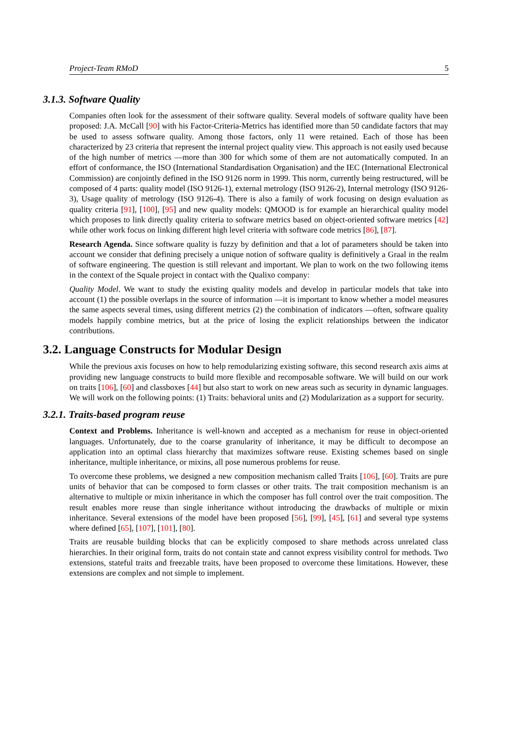Project-Team RMoD 5
3.1.3. Software Quality
Companies often look for the assessment of their software quality. Several models of software quality have been proposed: J.A. McCall [90] with his Factor-Criteria-Metrics has identified more than 50 candidate factors that may be used to assess software quality. Among those factors, only 11 were retained. Each of those has been characterized by 23 criteria that represent the internal project quality view. This approach is not easily used because of the high number of metrics —more than 300 for which some of them are not automatically computed. In an effort of conformance, the ISO (International Standardisation Organisation) and the IEC (International Electronical Commission) are conjointly defined in the ISO 9126 norm in 1999. This norm, currently being restructured, will be composed of 4 parts: quality model (ISO 9126-1), external metrology (ISO 9126-2), Internal metrology (ISO 9126-3), Usage quality of metrology (ISO 9126-4). There is also a family of work focusing on design evaluation as quality criteria [91], [100], [95] and new quality models: QMOOD is for example an hierarchical quality model which proposes to link directly quality criteria to software metrics based on object-oriented software metrics [42] while other work focus on linking different high level criteria with software code metrics [86], [87].
Research Agenda. Since software quality is fuzzy by definition and that a lot of parameters should be taken into account we consider that defining precisely a unique notion of software quality is definitively a Graal in the realm of software engineering. The question is still relevant and important. We plan to work on the two following items in the context of the Squale project in contact with the Qualixo company:
Quality Model. We want to study the existing quality models and develop in particular models that take into account (1) the possible overlaps in the source of information —it is important to know whether a model measures the same aspects several times, using different metrics (2) the combination of indicators —often, software quality models happily combine metrics, but at the price of losing the explicit relationships between the indicator contributions.
3.2. Language Constructs for Modular Design
While the previous axis focuses on how to help remodularizing existing software, this second research axis aims at providing new language constructs to build more flexible and recomposable software. We will build on our work on traits [106], [60] and classboxes [44] but also start to work on new areas such as security in dynamic languages. We will work on the following points: (1) Traits: behavioral units and (2) Modularization as a support for security.
3.2.1. Traits-based program reuse
Context and Problems. Inheritance is well-known and accepted as a mechanism for reuse in object-oriented languages. Unfortunately, due to the coarse granularity of inheritance, it may be difficult to decompose an application into an optimal class hierarchy that maximizes software reuse. Existing schemes based on single inheritance, multiple inheritance, or mixins, all pose numerous problems for reuse.
To overcome these problems, we designed a new composition mechanism called Traits [106], [60]. Traits are pure units of behavior that can be composed to form classes or other traits. The trait composition mechanism is an alternative to multiple or mixin inheritance in which the composer has full control over the trait composition. The result enables more reuse than single inheritance without introducing the drawbacks of multiple or mixin inheritance. Several extensions of the model have been proposed [56], [99], [45], [61] and several type systems where defined [65], [107], [101], [80].
Traits are reusable building blocks that can be explicitly composed to share methods across unrelated class hierarchies. In their original form, traits do not contain state and cannot express visibility control for methods. Two extensions, stateful traits and freezable traits, have been proposed to overcome these limitations. However, these extensions are complex and not simple to implement.